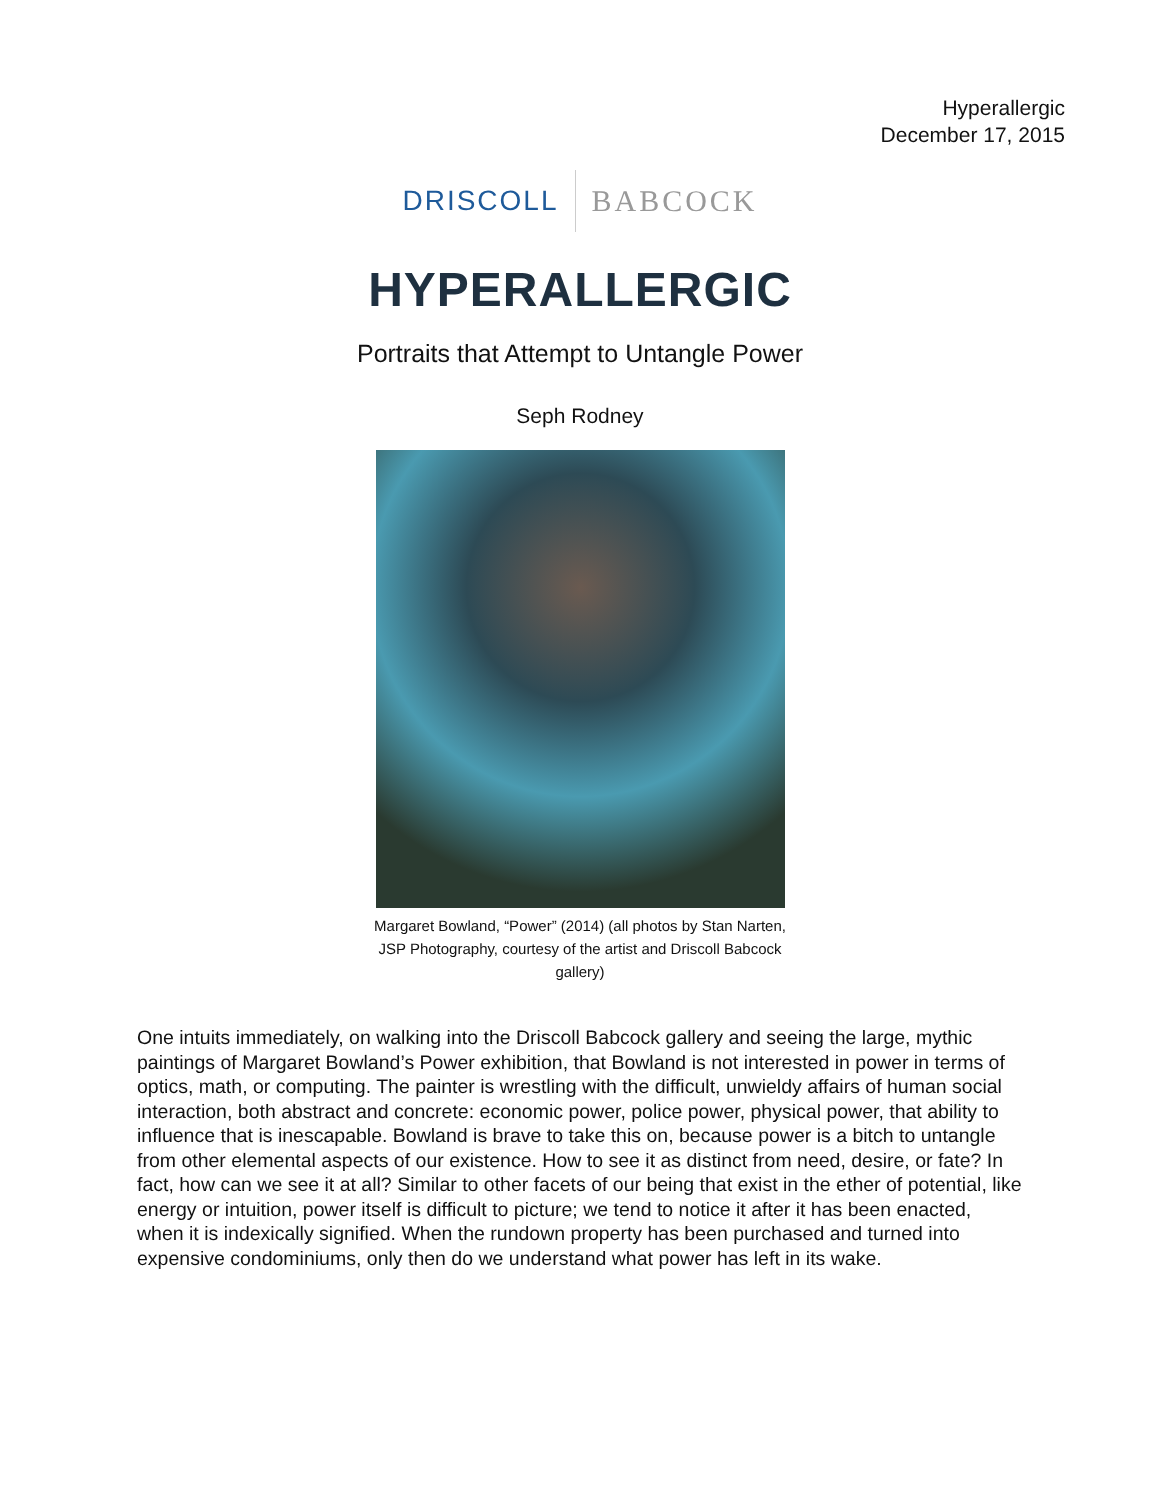Hyperallergic
December 17, 2015
DRISCOLL BABCOCK
HYPERALLERGIC
Portraits that Attempt to Untangle Power
Seph Rodney
Margaret Bowland, “Power” (2014) (all photos by Stan Narten, JSP Photography, courtesy of the artist and Driscoll Babcock gallery)
One intuits immediately, on walking into the Driscoll Babcock gallery and seeing the large, mythic paintings of Margaret Bowland’s Power exhibition, that Bowland is not interested in power in terms of optics, math, or computing. The painter is wrestling with the difficult, unwieldy affairs of human social interaction, both abstract and concrete: economic power, police power, physical power, that ability to influence that is inescapable. Bowland is brave to take this on, because power is a bitch to untangle from other elemental aspects of our existence. How to see it as distinct from need, desire, or fate? In fact, how can we see it at all? Similar to other facets of our being that exist in the ether of potential, like energy or intuition, power itself is difficult to picture; we tend to notice it after it has been enacted, when it is indexically signified. When the rundown property has been purchased and turned into expensive condominiums, only then do we understand what power has left in its wake.